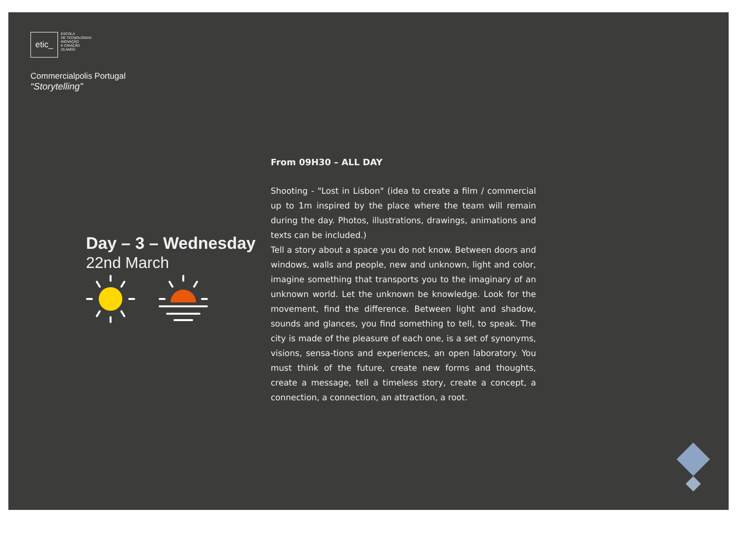etic_
ESCOLA
DE TECNOLOGIAS
INOVAÇÃO
E CRIAÇÃO
25 ANOS
Commercialpolis Portugal
“Storytelling”
Day – 3 – Wednesday
22nd March
From 09H30 – ALL DAY
Shooting - "Lost in Lisbon" (idea to create a film / commercial up to 1m inspired by the place where the team will remain during the day. Photos, illustrations, drawings, animations and texts can be included.)
Tell a story about a space you do not know. Between doors and windows, walls and people, new and unknown, light and color, imagine something that transports you to the imaginary of an unknown world. Let the unknown be knowledge. Look for the movement, find the difference. Between light and shadow, sounds and glances, you find something to tell, to speak. The city is made of the pleasure of each one, is a set of synonyms, visions, sensa-tions and experiences, an open laboratory. You must think of the future, create new forms and thoughts, create a message, tell a timeless story, create a concept, a connection, a connection, an attraction, a root.